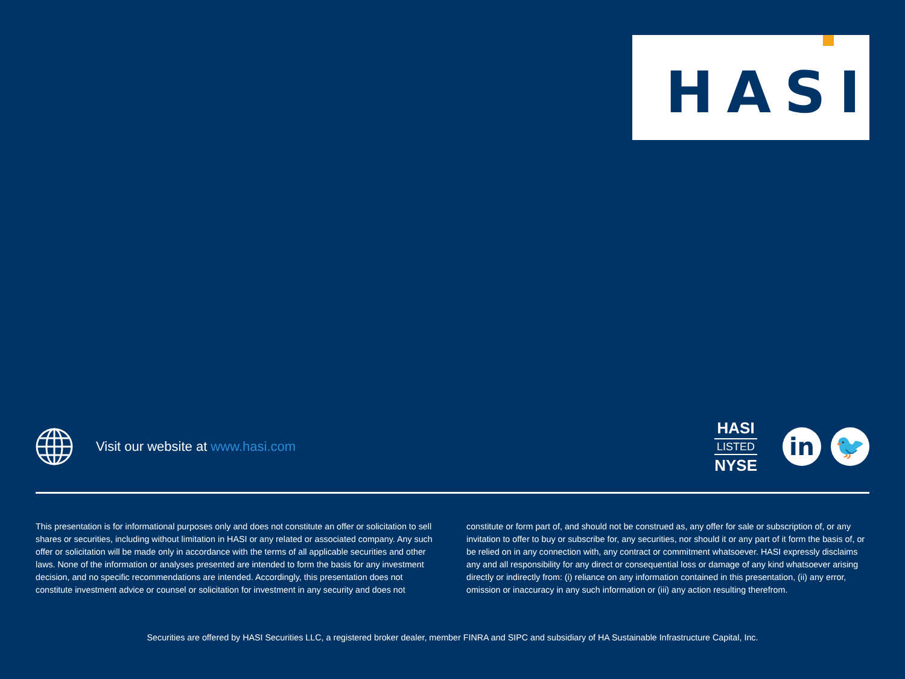HASI
Visit our website at www.hasi.com
HASI
LISTED
NYSE
in 🐦
This presentation is for informational purposes only and does not constitute an offer or solicitation to sell shares or securities, including without limitation in HASI or any related or associated company. Any such offer or solicitation will be made only in accordance with the terms of all applicable securities and other laws. None of the information or analyses presented are intended to form the basis for any investment decision, and no specific recommendations are intended. Accordingly, this presentation does not constitute investment advice or counsel or solicitation for investment in any security and does not constitute or form part of, and should not be construed as, any offer for sale or subscription of, or any invitation to offer to buy or subscribe for, any securities, nor should it or any part of it form the basis of, or be relied on in any connection with, any contract or commitment whatsoever. HASI expressly disclaims any and all responsibility for any direct or consequential loss or damage of any kind whatsoever arising directly or indirectly from: (i) reliance on any information contained in this presentation, (ii) any error, omission or inaccuracy in any such information or (iii) any action resulting therefrom.
Securities are offered by HASI Securities LLC, a registered broker dealer, member FINRA and SIPC and subsidiary of HA Sustainable Infrastructure Capital, Inc.